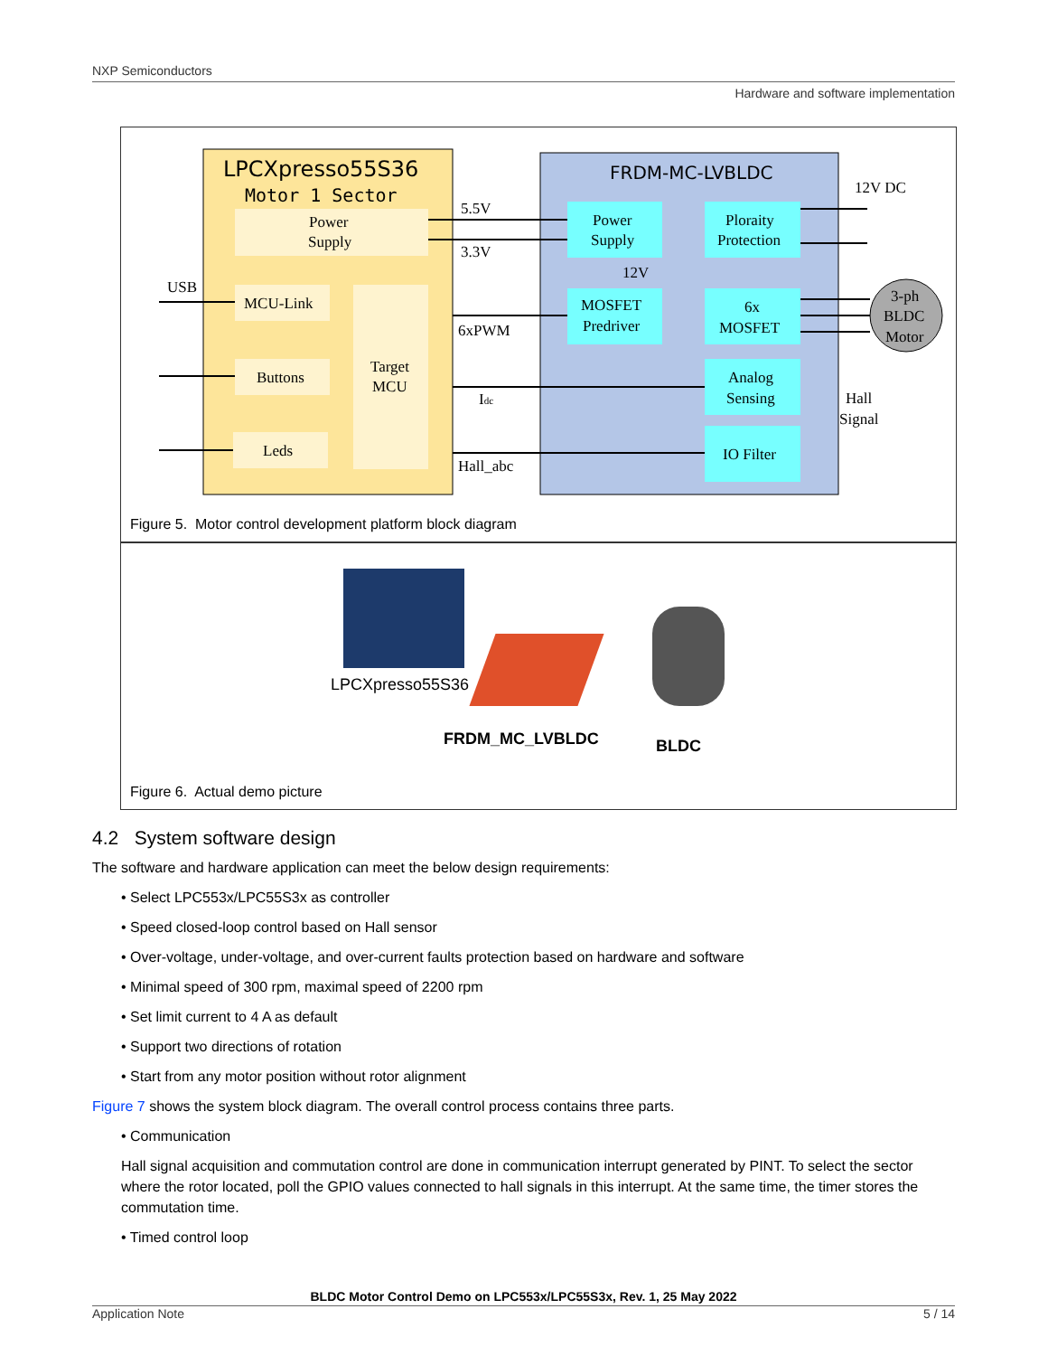NXP Semiconductors
Hardware and software implementation
LPCXpresso55S36
Motor 1 Sector
Power
Supply
MCU-Link
Buttons
Leds
Target
MCU
FRDM-MC-LVBLDC
Power
Supply
Ploraity
Protection
MOSFET
Predriver
6x
MOSFET
Analog
Sensing
IO Filter
3-ph
BLDC
Motor
12V DC
5.5V
3.3V
12V
USB
6xPWM
Idc
Hall_abc
Hall
Signal
Figure 5. Motor control development platform block diagram
LPCXpresso55S36
FRDM_MC_LVBLDC BLDC
Figure 6. Actual demo picture
4.2 System software design
The software and hardware application can meet the below design requirements:
• Select LPC553x/LPC55S3x as controller
• Speed closed-loop control based on Hall sensor
• Over-voltage, under-voltage, and over-current faults protection based on hardware and software
• Minimal speed of 300 rpm, maximal speed of 2200 rpm
• Set limit current to 4 A as default
• Support two directions of rotation
• Start from any motor position without rotor alignment
Figure 7 shows the system block diagram. The overall control process contains three parts.
• Communication
Hall signal acquisition and commutation control are done in communication interrupt generated by PINT. To select the sector where the rotor located, poll the GPIO values connected to hall signals in this interrupt. At the same time, the timer stores the commutation time.
• Timed control loop
BLDC Motor Control Demo on LPC553x/LPC55S3x, Rev. 1, 25 May 2022
Application Note 5 / 14